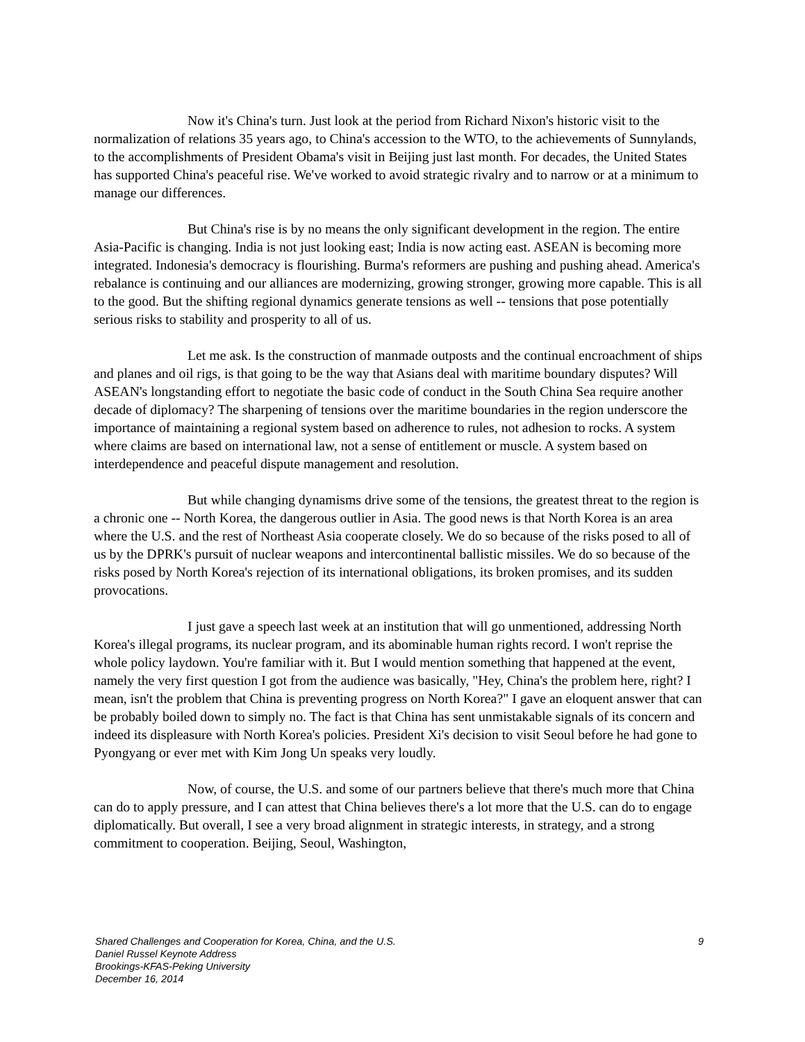Now it's China's turn. Just look at the period from Richard Nixon's historic visit to the normalization of relations 35 years ago, to China's accession to the WTO, to the achievements of Sunnylands, to the accomplishments of President Obama's visit in Beijing just last month. For decades, the United States has supported China's peaceful rise. We've worked to avoid strategic rivalry and to narrow or at a minimum to manage our differences.
But China's rise is by no means the only significant development in the region. The entire Asia-Pacific is changing. India is not just looking east; India is now acting east. ASEAN is becoming more integrated. Indonesia's democracy is flourishing. Burma's reformers are pushing and pushing ahead. America's rebalance is continuing and our alliances are modernizing, growing stronger, growing more capable. This is all to the good. But the shifting regional dynamics generate tensions as well -- tensions that pose potentially serious risks to stability and prosperity to all of us.
Let me ask. Is the construction of manmade outposts and the continual encroachment of ships and planes and oil rigs, is that going to be the way that Asians deal with maritime boundary disputes? Will ASEAN's longstanding effort to negotiate the basic code of conduct in the South China Sea require another decade of diplomacy? The sharpening of tensions over the maritime boundaries in the region underscore the importance of maintaining a regional system based on adherence to rules, not adhesion to rocks. A system where claims are based on international law, not a sense of entitlement or muscle. A system based on interdependence and peaceful dispute management and resolution.
But while changing dynamisms drive some of the tensions, the greatest threat to the region is a chronic one -- North Korea, the dangerous outlier in Asia. The good news is that North Korea is an area where the U.S. and the rest of Northeast Asia cooperate closely. We do so because of the risks posed to all of us by the DPRK's pursuit of nuclear weapons and intercontinental ballistic missiles. We do so because of the risks posed by North Korea's rejection of its international obligations, its broken promises, and its sudden provocations.
I just gave a speech last week at an institution that will go unmentioned, addressing North Korea's illegal programs, its nuclear program, and its abominable human rights record. I won't reprise the whole policy laydown. You're familiar with it. But I would mention something that happened at the event, namely the very first question I got from the audience was basically, "Hey, China's the problem here, right? I mean, isn't the problem that China is preventing progress on North Korea?" I gave an eloquent answer that can be probably boiled down to simply no. The fact is that China has sent unmistakable signals of its concern and indeed its displeasure with North Korea's policies. President Xi's decision to visit Seoul before he had gone to Pyongyang or ever met with Kim Jong Un speaks very loudly.
Now, of course, the U.S. and some of our partners believe that there's much more that China can do to apply pressure, and I can attest that China believes there's a lot more that the U.S. can do to engage diplomatically. But overall, I see a very broad alignment in strategic interests, in strategy, and a strong commitment to cooperation. Beijing, Seoul, Washington,
9 Shared Challenges and Cooperation for Korea, China, and the U.S.
Daniel Russel Keynote Address
Brookings-KFAS-Peking University
December 16, 2014